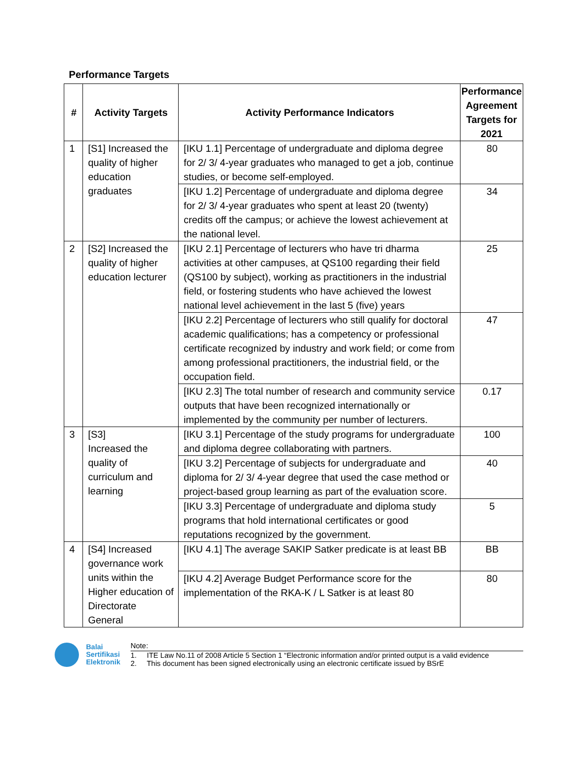Performance Targets
| # | Activity Targets | Activity Performance Indicators | Performance Agreement Targets for 2021 |
| --- | --- | --- | --- |
| 1 | [S1] Increased the quality of higher education graduates | [IKU 1.1] Percentage of undergraduate and diploma degree for 2/ 3/ 4-year graduates who managed to get a job, continue studies, or become self-employed. | 80 |
| | | [IKU 1.2] Percentage of undergraduate and diploma degree for 2/ 3/ 4-year graduates who spent at least 20 (twenty) credits off the campus; or achieve the lowest achievement at the national level. | 34 |
| 2 | [S2] Increased the quality of higher education lecturer | [IKU 2.1] Percentage of lecturers who have tri dharma activities at other campuses, at QS100 regarding their field (QS100 by subject), working as practitioners in the industrial field, or fostering students who have achieved the lowest national level achievement in the last 5 (five) years | 25 |
| | | [IKU 2.2] Percentage of lecturers who still qualify for doctoral academic qualifications; has a competency or professional certificate recognized by industry and work field; or come from among professional practitioners, the industrial field, or the occupation field. | 47 |
| | | [IKU 2.3] The total number of research and community service outputs that have been recognized internationally or implemented by the community per number of lecturers. | 0.17 |
| 3 | [S3] Increased the quality of curriculum and learning | [IKU 3.1] Percentage of the study programs for undergraduate and diploma degree collaborating with partners. | 100 |
| | | [IKU 3.2] Percentage of subjects for undergraduate and diploma for 2/ 3/ 4-year degree that used the case method or project-based group learning as part of the evaluation score. | 40 |
| | | [IKU 3.3] Percentage of undergraduate and diploma study programs that hold international certificates or good reputations recognized by the government. | 5 |
| 4 | [S4] Increased governance work units within the Higher education of Directorate General | [IKU 4.1] The average SAKIP Satker predicate is at least BB | BB |
| | | [IKU 4.2] Average Budget Performance score for the implementation of the RKA-K / L Satker is at least 80 | 80 |
Balai
Sertifikasi
Elektronik
Note:
1. ITE Law No.11 of 2008 Article 5 Section 1 “Electronic information and/or printed output is a valid evidence
2. This document has been signed electronically using an electronic certificate issued by BSrE